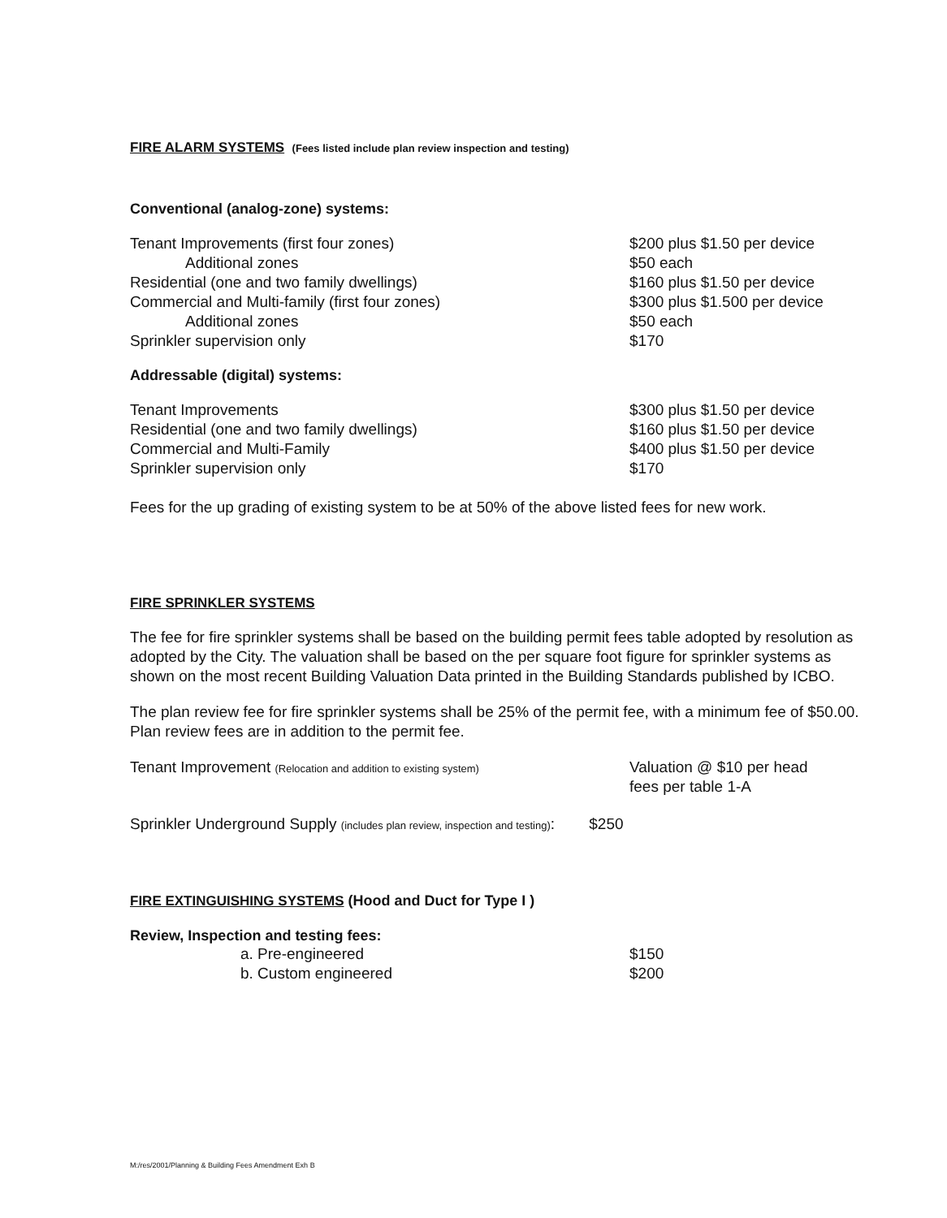FIRE ALARM SYSTEMS (Fees listed include plan review inspection and testing)
Conventional (analog-zone) systems:
| Tenant Improvements (first four zones) | $200 plus $1.50 per device |
| Additional zones | $50 each |
| Residential (one and two family dwellings) | $160 plus $1.50 per device |
| Commercial and Multi-family (first four zones) | $300 plus $1.500 per device |
| Additional zones | $50 each |
| Sprinkler supervision only | $170 |
Addressable (digital) systems:
| Tenant Improvements | $300 plus $1.50 per device |
| Residential (one and two family dwellings) | $160 plus $1.50 per device |
| Commercial and Multi-Family | $400 plus $1.50 per device |
| Sprinkler supervision only | $170 |
Fees for the up grading of existing system to be at 50% of the above listed fees for new work.
FIRE SPRINKLER SYSTEMS
The fee for fire sprinkler systems shall be based on the building permit fees table adopted by resolution as adopted by the City. The valuation shall be based on the per square foot figure for sprinkler systems as shown on the most recent Building Valuation Data printed in the Building Standards published by ICBO.
The plan review fee for fire sprinkler systems shall be 25% of the permit fee, with a minimum fee of $50.00. Plan review fees are in addition to the permit fee.
| Tenant Improvement (Relocation and addition to existing system) | Valuation @ $10 per head fees per table 1-A |
Sprinkler Underground Supply (includes plan review, inspection and testing): $250
FIRE EXTINGUISHING SYSTEMS (Hood and Duct for Type I )
Review, Inspection and testing fees:
| a. Pre-engineered | $150 |
| b. Custom engineered | $200 |
M:/res/2001/Planning & Building Fees Amendment Exh B